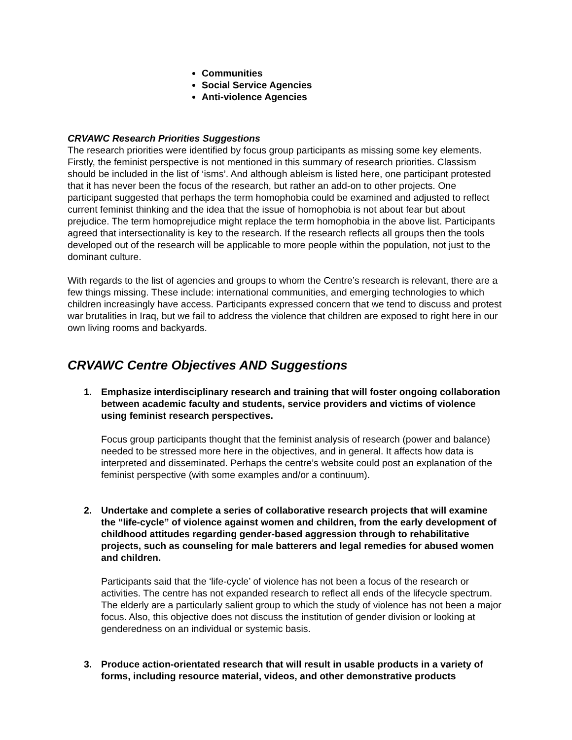Communities
Social Service Agencies
Anti-violence Agencies
CRVAWC Research Priorities Suggestions
The research priorities were identified by focus group participants as missing some key elements. Firstly, the feminist perspective is not mentioned in this summary of research priorities. Classism should be included in the list of ‘isms’. And although ableism is listed here, one participant protested that it has never been the focus of the research, but rather an add-on to other projects. One participant suggested that perhaps the term homophobia could be examined and adjusted to reflect current feminist thinking and the idea that the issue of homophobia is not about fear but about prejudice. The term homoprejudice might replace the term homophobia in the above list. Participants agreed that intersectionality is key to the research. If the research reflects all groups then the tools developed out of the research will be applicable to more people within the population, not just to the dominant culture.
With regards to the list of agencies and groups to whom the Centre’s research is relevant, there are a few things missing. These include: international communities, and emerging technologies to which children increasingly have access. Participants expressed concern that we tend to discuss and protest war brutalities in Iraq, but we fail to address the violence that children are exposed to right here in our own living rooms and backyards.
CRVAWC Centre Objectives AND Suggestions
1. Emphasize interdisciplinary research and training that will foster ongoing collaboration between academic faculty and students, service providers and victims of violence using feminist research perspectives.
Focus group participants thought that the feminist analysis of research (power and balance) needed to be stressed more here in the objectives, and in general. It affects how data is interpreted and disseminated. Perhaps the centre’s website could post an explanation of the feminist perspective (with some examples and/or a continuum).
2. Undertake and complete a series of collaborative research projects that will examine the “life-cycle” of violence against women and children, from the early development of childhood attitudes regarding gender-based aggression through to rehabilitative projects, such as counseling for male batterers and legal remedies for abused women and children.
Participants said that the ‘life-cycle’ of violence has not been a focus of the research or activities. The centre has not expanded research to reflect all ends of the lifecycle spectrum. The elderly are a particularly salient group to which the study of violence has not been a major focus. Also, this objective does not discuss the institution of gender division or looking at genderedness on an individual or systemic basis.
3. Produce action-orientated research that will result in usable products in a variety of forms, including resource material, videos, and other demonstrative products